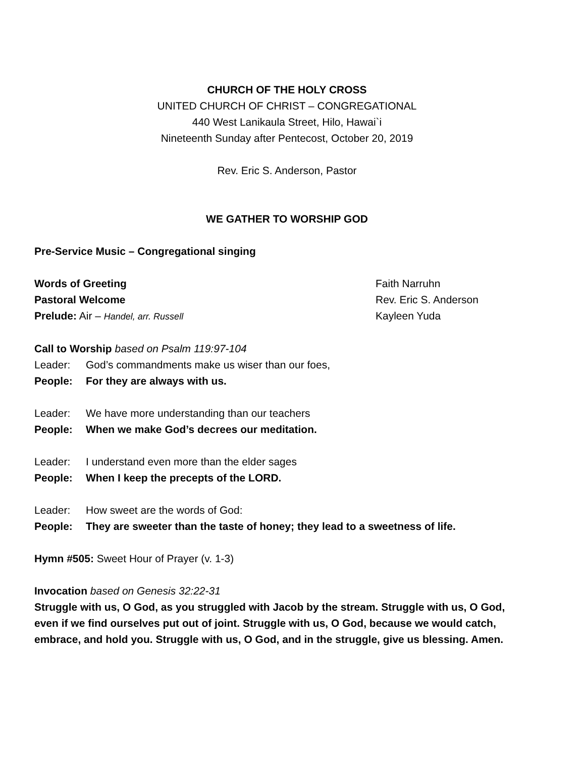CHURCH OF THE HOLY CROSS
UNITED CHURCH OF CHRIST – CONGREGATIONAL
440 West Lanikaula Street, Hilo, Hawai`i
Nineteenth Sunday after Pentecost, October 20, 2019
Rev. Eric S. Anderson, Pastor
WE GATHER TO WORSHIP GOD
Pre-Service Music – Congregational singing
Words of Greeting Faith Narruhn
Pastoral Welcome Rev. Eric S. Anderson
Prelude: Air – Handel, arr. Russell
Kayleen Yuda
Call to Worship based on Psalm 119:97-104
Leader: God’s commandments make us wiser than our foes,
People: For they are always with us.
Leader: We have more understanding than our teachers
People: When we make God’s decrees our meditation.
Leader: I understand even more than the elder sages
People: When I keep the precepts of the LORD.
Leader: How sweet are the words of God:
People: They are sweeter than the taste of honey; they lead to a sweetness of life.
Hymn #505: Sweet Hour of Prayer (v. 1-3)
Invocation based on Genesis 32:22-31
Struggle with us, O God, as you struggled with Jacob by the stream. Struggle with us, O God, even if we find ourselves put out of joint. Struggle with us, O God, because we would catch, embrace, and hold you. Struggle with us, O God, and in the struggle, give us blessing. Amen.